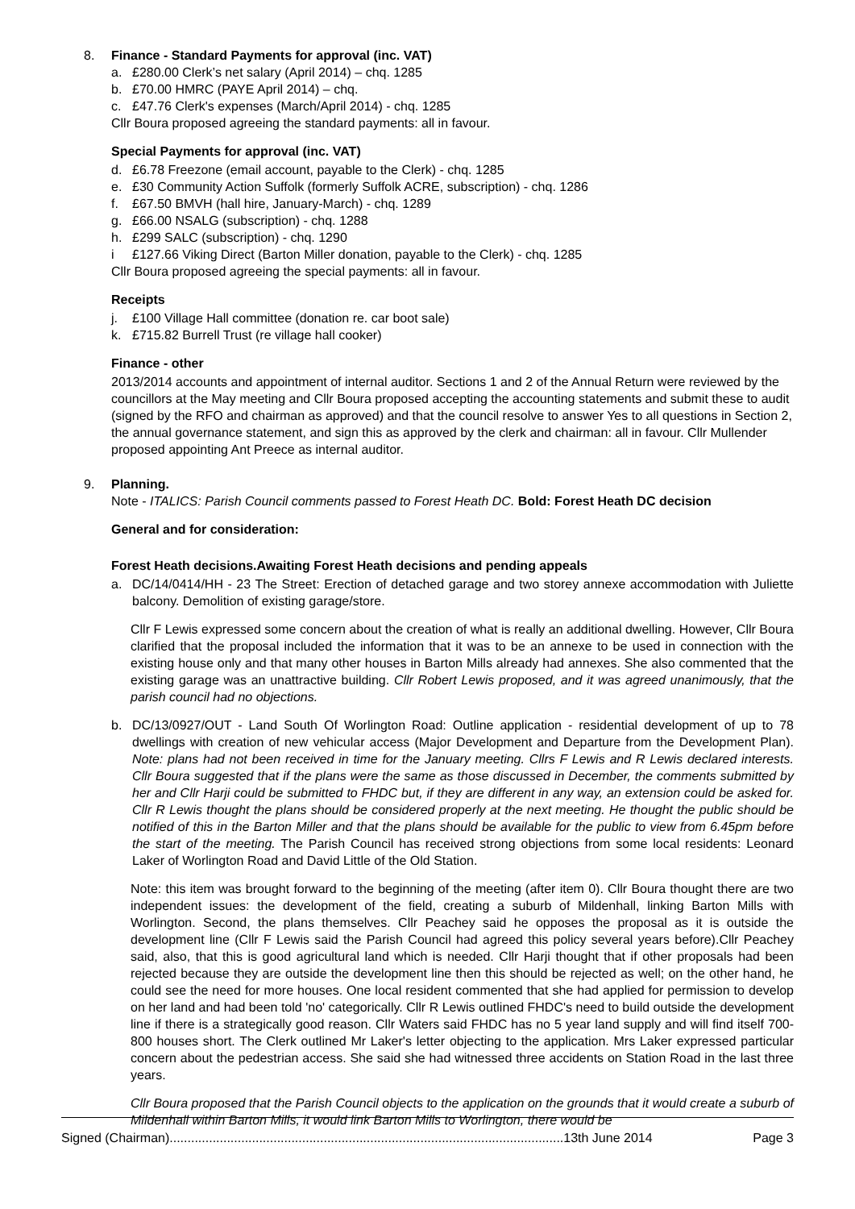8. Finance - Standard Payments for approval (inc. VAT)
a. £280.00 Clerk’s net salary (April 2014) – chq. 1285
b. £70.00 HMRC (PAYE April 2014) – chq.
c. £47.76 Clerk's expenses (March/April 2014) - chq. 1285
Cllr Boura proposed agreeing the standard payments: all in favour.
Special Payments for approval (inc. VAT)
d. £6.78 Freezone (email account, payable to the Clerk) - chq. 1285
e. £30 Community Action Suffolk (formerly Suffolk ACRE, subscription) - chq. 1286
f. £67.50 BMVH (hall hire, January-March) - chq. 1289
g. £66.00 NSALG (subscription) - chq. 1288
h. £299 SALC (subscription) - chq. 1290
i £127.66 Viking Direct (Barton Miller donation, payable to the Clerk) - chq. 1285
Cllr Boura proposed agreeing the special payments: all in favour.
Receipts
j. £100 Village Hall committee (donation re. car boot sale)
k. £715.82 Burrell Trust (re village hall cooker)
Finance - other
2013/2014 accounts and appointment of internal auditor. Sections 1 and 2 of the Annual Return were reviewed by the councillors at the May meeting and Cllr Boura proposed accepting the accounting statements and submit these to audit (signed by the RFO and chairman as approved) and that the council resolve to answer Yes to all questions in Section 2, the annual governance statement, and sign this as approved by the clerk and chairman: all in favour. Cllr Mullender proposed appointing Ant Preece as internal auditor.
9. Planning.
Note - ITALICS: Parish Council comments passed to Forest Heath DC. Bold: Forest Heath DC decision
General and for consideration:
Forest Heath decisions.Awaiting Forest Heath decisions and pending appeals
a. DC/14/0414/HH - 23 The Street: Erection of detached garage and two storey annexe accommodation with Juliette balcony. Demolition of existing garage/store.
Cllr F Lewis expressed some concern about the creation of what is really an additional dwelling. However, Cllr Boura clarified that the proposal included the information that it was to be an annexe to be used in connection with the existing house only and that many other houses in Barton Mills already had annexes. She also commented that the existing garage was an unattractive building. Cllr Robert Lewis proposed, and it was agreed unanimously, that the parish council had no objections.
b. DC/13/0927/OUT - Land South Of Worlington Road: Outline application - residential development of up to 78 dwellings with creation of new vehicular access (Major Development and Departure from the Development Plan). Note: plans had not been received in time for the January meeting. Cllrs F Lewis and R Lewis declared interests. Cllr Boura suggested that if the plans were the same as those discussed in December, the comments submitted by her and Cllr Harji could be submitted to FHDC but, if they are different in any way, an extension could be asked for. Cllr R Lewis thought the plans should be considered properly at the next meeting. He thought the public should be notified of this in the Barton Miller and that the plans should be available for the public to view from 6.45pm before the start of the meeting. The Parish Council has received strong objections from some local residents: Leonard Laker of Worlington Road and David Little of the Old Station.
Note: this item was brought forward to the beginning of the meeting (after item 0). Cllr Boura thought there are two independent issues: the development of the field, creating a suburb of Mildenhall, linking Barton Mills with Worlington. Second, the plans themselves. Cllr Peachey said he opposes the proposal as it is outside the development line (Cllr F Lewis said the Parish Council had agreed this policy several years before).Cllr Peachey said, also, that this is good agricultural land which is needed. Cllr Harji thought that if other proposals had been rejected because they are outside the development line then this should be rejected as well; on the other hand, he could see the need for more houses. One local resident commented that she had applied for permission to develop on her land and had been told 'no' categorically. Cllr R Lewis outlined FHDC's need to build outside the development line if there is a strategically good reason. Cllr Waters said FHDC has no 5 year land supply and will find itself 700-800 houses short. The Clerk outlined Mr Laker's letter objecting to the application. Mrs Laker expressed particular concern about the pedestrian access. She said she had witnessed three accidents on Station Road in the last three years.
Cllr Boura proposed that the Parish Council objects to the application on the grounds that it would create a suburb of Mildenhall within Barton Mills, it would link Barton Mills to Worlington, there would be
Signed (Chairman)..............................................................................................................13th June 2014 Page 3